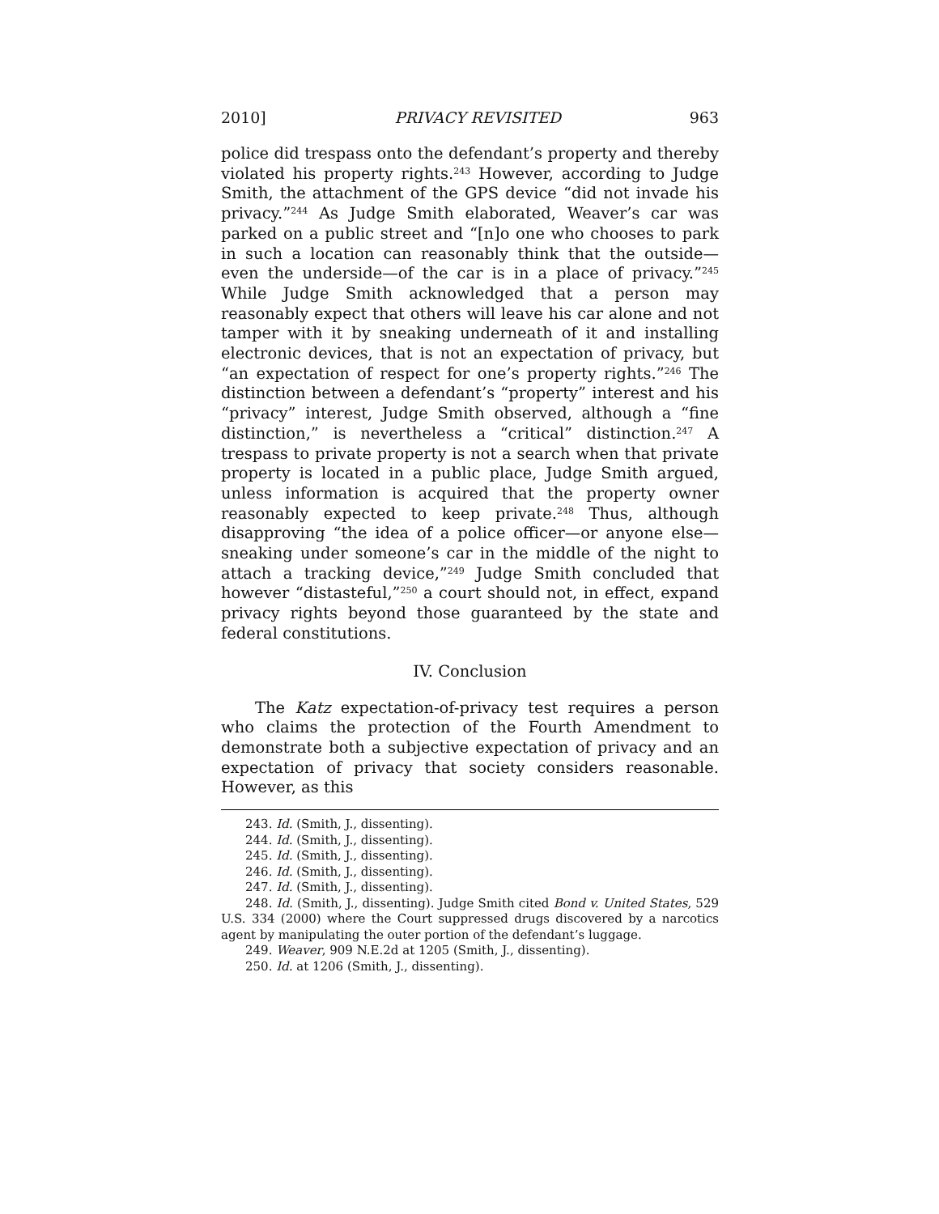2010] PRIVACY REVISITED 963
police did trespass onto the defendant’s property and thereby violated his property rights.<sup>243</sup> However, according to Judge Smith, the attachment of the GPS device “did not invade his privacy.”<sup>244</sup> As Judge Smith elaborated, Weaver’s car was parked on a public street and “[n]o one who chooses to park in such a location can reasonably think that the outside—even the underside—of the car is in a place of privacy.”<sup>245</sup> While Judge Smith acknowledged that a person may reasonably expect that others will leave his car alone and not tamper with it by sneaking underneath of it and installing electronic devices, that is not an expectation of privacy, but “an expectation of respect for one’s property rights.”<sup>246</sup> The distinction between a defendant’s “property” interest and his “privacy” interest, Judge Smith observed, although a “fine distinction,” is nevertheless a “critical” distinction.<sup>247</sup> A trespass to private property is not a search when that private property is located in a public place, Judge Smith argued, unless information is acquired that the property owner reasonably expected to keep private.<sup>248</sup> Thus, although disapproving “the idea of a police officer—or anyone else—sneaking under someone’s car in the middle of the night to attach a tracking device,”<sup>249</sup> Judge Smith concluded that however “distasteful,”<sup>250</sup> a court should not, in effect, expand privacy rights beyond those guaranteed by the state and federal constitutions.
IV. Conclusion
The Katz expectation-of-privacy test requires a person who claims the protection of the Fourth Amendment to demonstrate both a subjective expectation of privacy and an expectation of privacy that society considers reasonable. However, as this
243. Id. (Smith, J., dissenting).
244. Id. (Smith, J., dissenting).
245. Id. (Smith, J., dissenting).
246. Id. (Smith, J., dissenting).
247. Id. (Smith, J., dissenting).
248. Id. (Smith, J., dissenting). Judge Smith cited Bond v. United States, 529 U.S. 334 (2000) where the Court suppressed drugs discovered by a narcotics agent by manipulating the outer portion of the defendant’s luggage.
249. Weaver, 909 N.E.2d at 1205 (Smith, J., dissenting).
250. Id. at 1206 (Smith, J., dissenting).